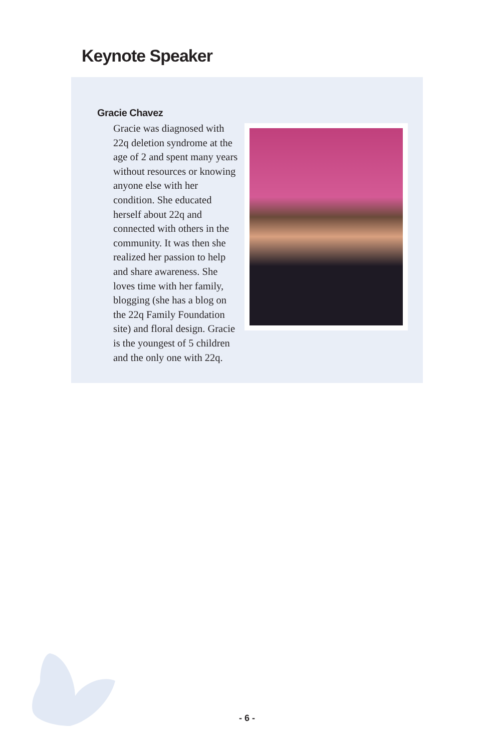Keynote Speaker
Gracie Chavez
Gracie was diagnosed with 22q deletion syndrome at the age of 2 and spent many years without resources or knowing anyone else with her condition. She educated herself about 22q and connected with others in the community. It was then she realized her passion to help and share awareness. She loves time with her family, blogging (she has a blog on the 22q Family Foundation site) and floral design. Gracie is the youngest of 5 children and the only one with 22q.
- 6 -